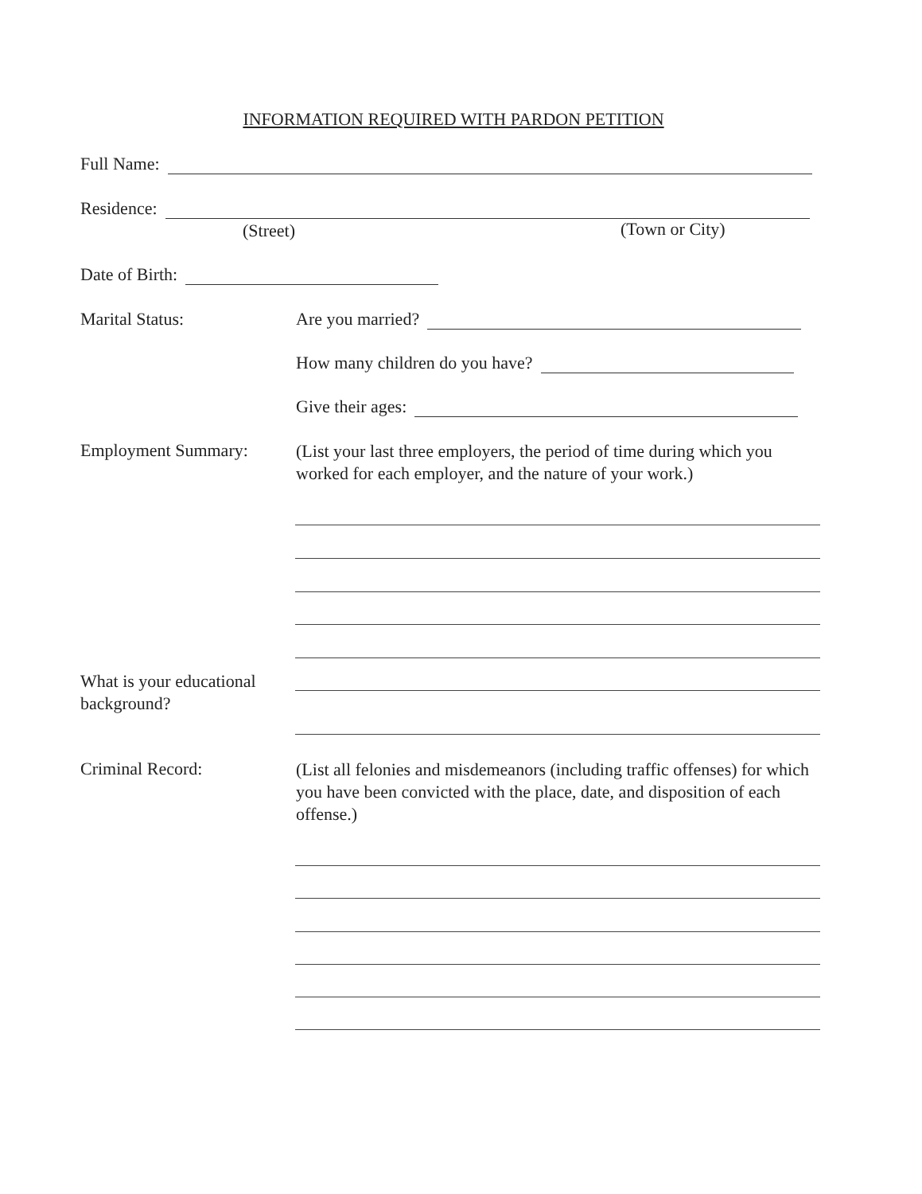INFORMATION REQUIRED WITH PARDON PETITION
Full Name:
Residence:
(Street) (Town or City)
Date of Birth:
Marital Status: Are you married?
How many children do you have?
Give their ages:
Employment Summary:
(List your last three employers, the period of time during which you worked for each employer, and the nature of your work.)
What is your educational
background?
Criminal Record:
(List all felonies and misdemeanors (including traffic offenses) for which you have been convicted with the place, date, and disposition of each offense.)